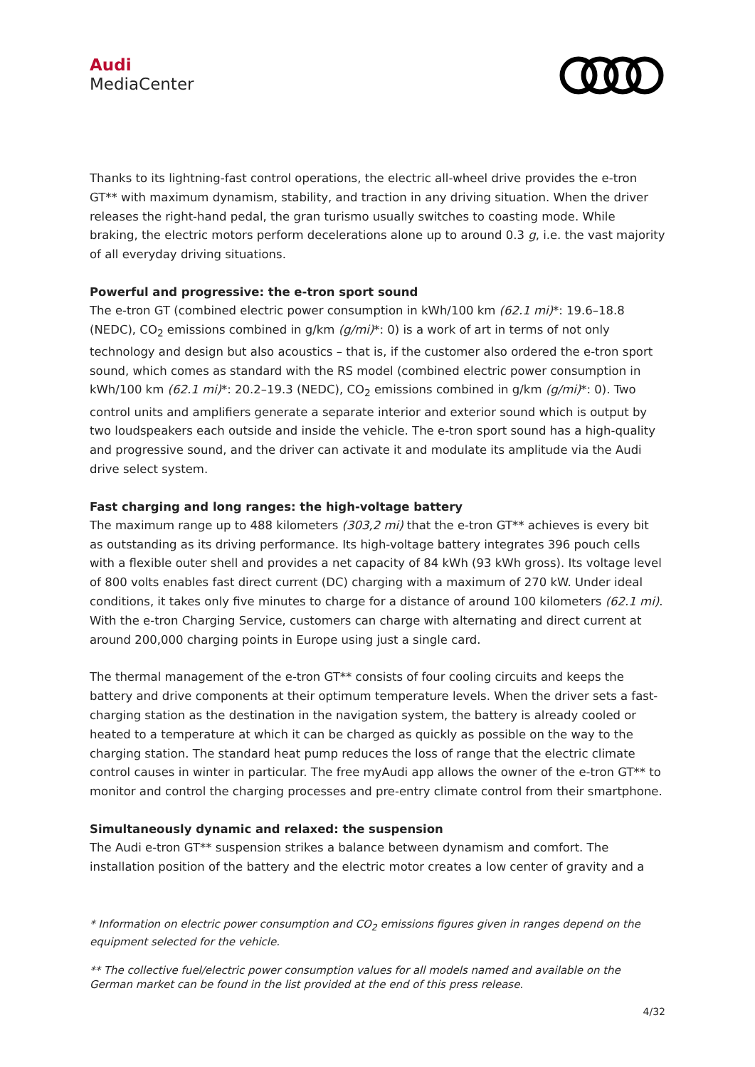Audi
MediaCenter
Thanks to its lightning-fast control operations, the electric all-wheel drive provides the e-tron GT** with maximum dynamism, stability, and traction in any driving situation. When the driver releases the right-hand pedal, the gran turismo usually switches to coasting mode. While braking, the electric motors perform decelerations alone up to around 0.3 g, i.e. the vast majority of all everyday driving situations.
Powerful and progressive: the e-tron sport sound
The e-tron GT (combined electric power consumption in kWh/100 km (62.1 mi)*: 19.6–18.8 (NEDC), CO<sub>2</sub> emissions combined in g/km (g/mi)*: 0) is a work of art in terms of not only technology and design but also acoustics – that is, if the customer also ordered the e-tron sport sound, which comes as standard with the RS model (combined electric power consumption in kWh/100 km (62.1 mi)*: 20.2–19.3 (NEDC), CO<sub>2</sub> emissions combined in g/km (g/mi)*: 0). Two control units and amplifiers generate a separate interior and exterior sound which is output by two loudspeakers each outside and inside the vehicle. The e-tron sport sound has a high-quality and progressive sound, and the driver can activate it and modulate its amplitude via the Audi drive select system.
Fast charging and long ranges: the high-voltage battery
The maximum range up to 488 kilometers (303,2 mi) that the e-tron GT** achieves is every bit as outstanding as its driving performance. Its high-voltage battery integrates 396 pouch cells with a flexible outer shell and provides a net capacity of 84 kWh (93 kWh gross). Its voltage level of 800 volts enables fast direct current (DC) charging with a maximum of 270 kW. Under ideal conditions, it takes only five minutes to charge for a distance of around 100 kilometers (62.1 mi). With the e-tron Charging Service, customers can charge with alternating and direct current at around 200,000 charging points in Europe using just a single card.
The thermal management of the e-tron GT** consists of four cooling circuits and keeps the battery and drive components at their optimum temperature levels. When the driver sets a fast-charging station as the destination in the navigation system, the battery is already cooled or heated to a temperature at which it can be charged as quickly as possible on the way to the charging station. The standard heat pump reduces the loss of range that the electric climate control causes in winter in particular. The free myAudi app allows the owner of the e-tron GT** to monitor and control the charging processes and pre-entry climate control from their smartphone.
Simultaneously dynamic and relaxed: the suspension
The Audi e-tron GT** suspension strikes a balance between dynamism and comfort. The installation position of the battery and the electric motor creates a low center of gravity and a
* Information on electric power consumption and CO<sub>2</sub> emissions figures given in ranges depend on the equipment selected for the vehicle.
** The collective fuel/electric power consumption values for all models named and available on the German market can be found in the list provided at the end of this press release.
4/32